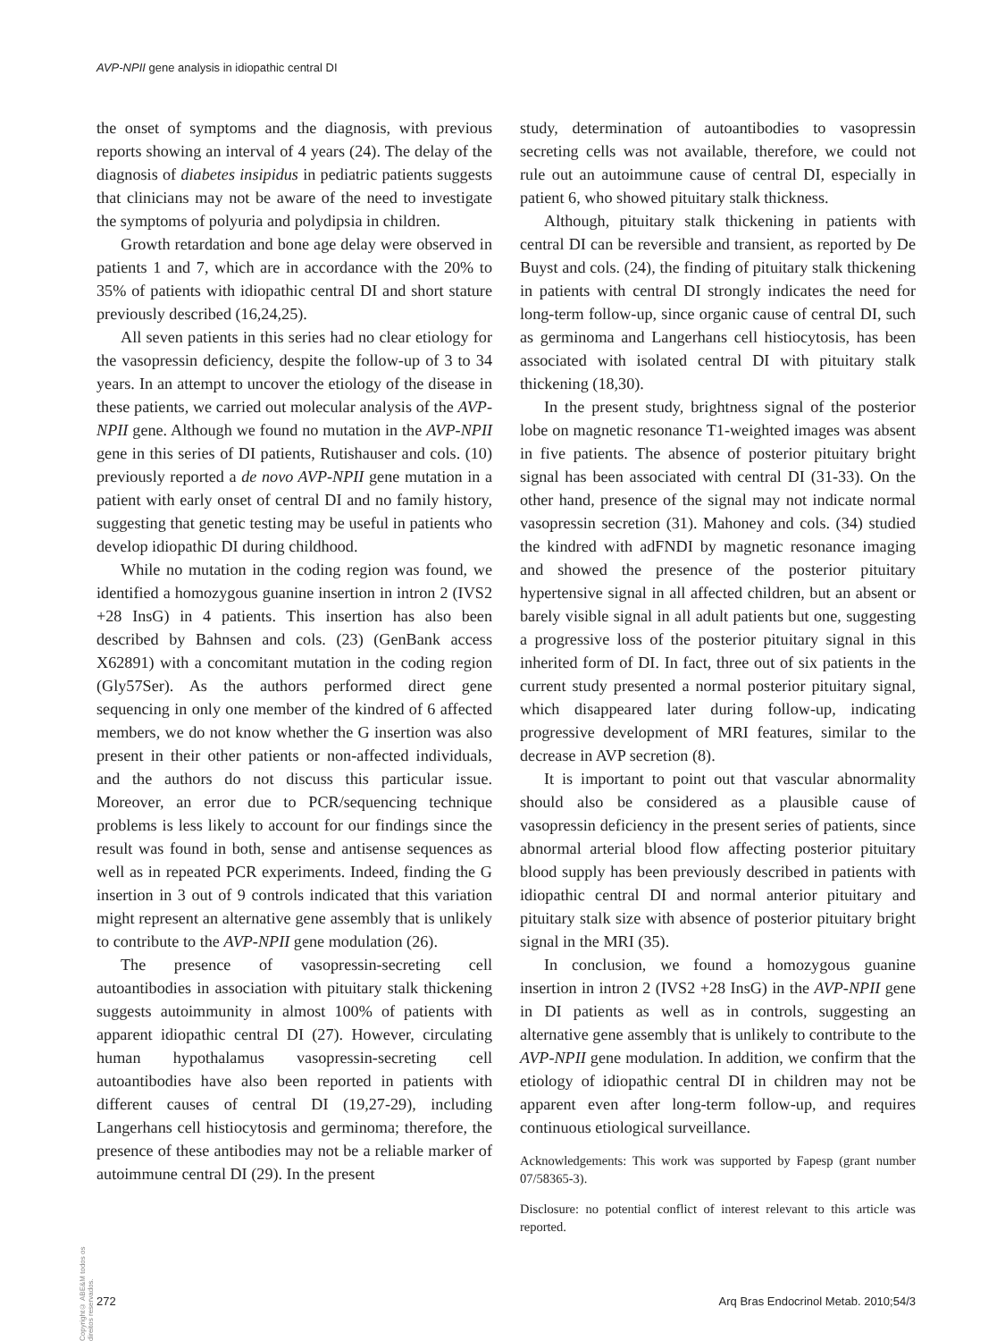AVP-NPII gene analysis in idiopathic central DI
the onset of symptoms and the diagnosis, with previous reports showing an interval of 4 years (24). The delay of the diagnosis of diabetes insipidus in pediatric patients suggests that clinicians may not be aware of the need to investigate the symptoms of polyuria and polydipsia in children.
Growth retardation and bone age delay were observed in patients 1 and 7, which are in accordance with the 20% to 35% of patients with idiopathic central DI and short stature previously described (16,24,25).
All seven patients in this series had no clear etiology for the vasopressin deficiency, despite the follow-up of 3 to 34 years. In an attempt to uncover the etiology of the disease in these patients, we carried out molecular analysis of the AVP-NPII gene. Although we found no mutation in the AVP-NPII gene in this series of DI patients, Rutishauser and cols. (10) previously reported a de novo AVP-NPII gene mutation in a patient with early onset of central DI and no family history, suggesting that genetic testing may be useful in patients who develop idiopathic DI during childhood.
While no mutation in the coding region was found, we identified a homozygous guanine insertion in intron 2 (IVS2 +28 InsG) in 4 patients. This insertion has also been described by Bahnsen and cols. (23) (GenBank access X62891) with a concomitant mutation in the coding region (Gly57Ser). As the authors performed direct gene sequencing in only one member of the kindred of 6 affected members, we do not know whether the G insertion was also present in their other patients or non-affected individuals, and the authors do not discuss this particular issue. Moreover, an error due to PCR/sequencing technique problems is less likely to account for our findings since the result was found in both, sense and antisense sequences as well as in repeated PCR experiments. Indeed, finding the G insertion in 3 out of 9 controls indicated that this variation might represent an alternative gene assembly that is unlikely to contribute to the AVP-NPII gene modulation (26).
The presence of vasopressin-secreting cell autoantibodies in association with pituitary stalk thickening suggests autoimmunity in almost 100% of patients with apparent idiopathic central DI (27). However, circulating human hypothalamus vasopressin-secreting cell autoantibodies have also been reported in patients with different causes of central DI (19,27-29), including Langerhans cell histiocytosis and germinoma; therefore, the presence of these antibodies may not be a reliable marker of autoimmune central DI (29). In the present
study, determination of autoantibodies to vasopressin secreting cells was not available, therefore, we could not rule out an autoimmune cause of central DI, especially in patient 6, who showed pituitary stalk thickness.
Although, pituitary stalk thickening in patients with central DI can be reversible and transient, as reported by De Buyst and cols. (24), the finding of pituitary stalk thickening in patients with central DI strongly indicates the need for long-term follow-up, since organic cause of central DI, such as germinoma and Langerhans cell histiocytosis, has been associated with isolated central DI with pituitary stalk thickening (18,30).
In the present study, brightness signal of the posterior lobe on magnetic resonance T1-weighted images was absent in five patients. The absence of posterior pituitary bright signal has been associated with central DI (31-33). On the other hand, presence of the signal may not indicate normal vasopressin secretion (31). Mahoney and cols. (34) studied the kindred with adFNDI by magnetic resonance imaging and showed the presence of the posterior pituitary hypertensive signal in all affected children, but an absent or barely visible signal in all adult patients but one, suggesting a progressive loss of the posterior pituitary signal in this inherited form of DI. In fact, three out of six patients in the current study presented a normal posterior pituitary signal, which disappeared later during follow-up, indicating progressive development of MRI features, similar to the decrease in AVP secretion (8).
It is important to point out that vascular abnormality should also be considered as a plausible cause of vasopressin deficiency in the present series of patients, since abnormal arterial blood flow affecting posterior pituitary blood supply has been previously described in patients with idiopathic central DI and normal anterior pituitary and pituitary stalk size with absence of posterior pituitary bright signal in the MRI (35).
In conclusion, we found a homozygous guanine insertion in intron 2 (IVS2 +28 InsG) in the AVP-NPII gene in DI patients as well as in controls, suggesting an alternative gene assembly that is unlikely to contribute to the AVP-NPII gene modulation. In addition, we confirm that the etiology of idiopathic central DI in children may not be apparent even after long-term follow-up, and requires continuous etiological surveillance.
Acknowledgements: This work was supported by Fapesp (grant number 07/58365-3).
Disclosure: no potential conflict of interest relevant to this article was reported.
Copyright© ABE&M todos os direitos reservados.
272 Arq Bras Endocrinol Metab. 2010;54/3